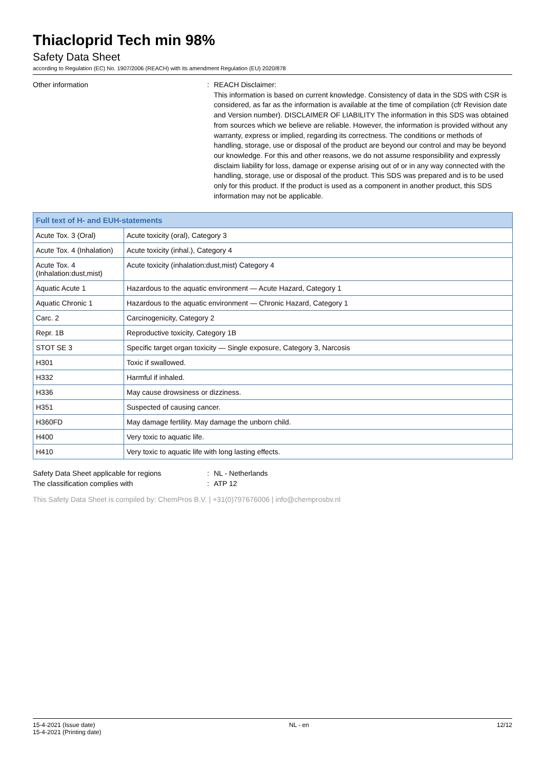Thiacloprid Tech min 98%
Safety Data Sheet
according to Regulation (EC) No. 1907/2006 (REACH) with its amendment Regulation (EU) 2020/878
Other information : REACH Disclaimer:
This information is based on current knowledge. Consistency of data in the SDS with CSR is considered, as far as the information is available at the time of compilation (cfr Revision date and Version number). DISCLAIMER OF LIABILITY The information in this SDS was obtained from sources which we believe are reliable. However, the information is provided without any warranty, express or implied, regarding its correctness. The conditions or methods of handling, storage, use or disposal of the product are beyond our control and may be beyond our knowledge. For this and other reasons, we do not assume responsibility and expressly disclaim liability for loss, damage or expense arising out of or in any way connected with the handling, storage, use or disposal of the product. This SDS was prepared and is to be used only for this product. If the product is used as a component in another product, this SDS information may not be applicable.
| Full text of H- and EUH-statements | |
| --- | --- |
| Acute Tox. 3 (Oral) | Acute toxicity (oral), Category 3 |
| Acute Tox. 4 (Inhalation) | Acute toxicity (inhal.), Category 4 |
| Acute Tox. 4 (Inhalation:dust,mist) | Acute toxicity (inhalation:dust,mist) Category 4 |
| Aquatic Acute 1 | Hazardous to the aquatic environment — Acute Hazard, Category 1 |
| Aquatic Chronic 1 | Hazardous to the aquatic environment — Chronic Hazard, Category 1 |
| Carc. 2 | Carcinogenicity, Category 2 |
| Repr. 1B | Reproductive toxicity, Category 1B |
| STOT SE 3 | Specific target organ toxicity — Single exposure, Category 3, Narcosis |
| H301 | Toxic if swallowed. |
| H332 | Harmful if inhaled. |
| H336 | May cause drowsiness or dizziness. |
| H351 | Suspected of causing cancer. |
| H360FD | May damage fertility. May damage the unborn child. |
| H400 | Very toxic to aquatic life. |
| H410 | Very toxic to aquatic life with long lasting effects. |
Safety Data Sheet applicable for regions : NL - Netherlands
The classification complies with : ATP 12
This Safety Data Sheet is compiled by: ChemPros B.V. | +31(0)797676006 | info@chemprosbv.nl
15-4-2021 (Issue date)
15-4-2021 (Printing date)
NL - en 12/12